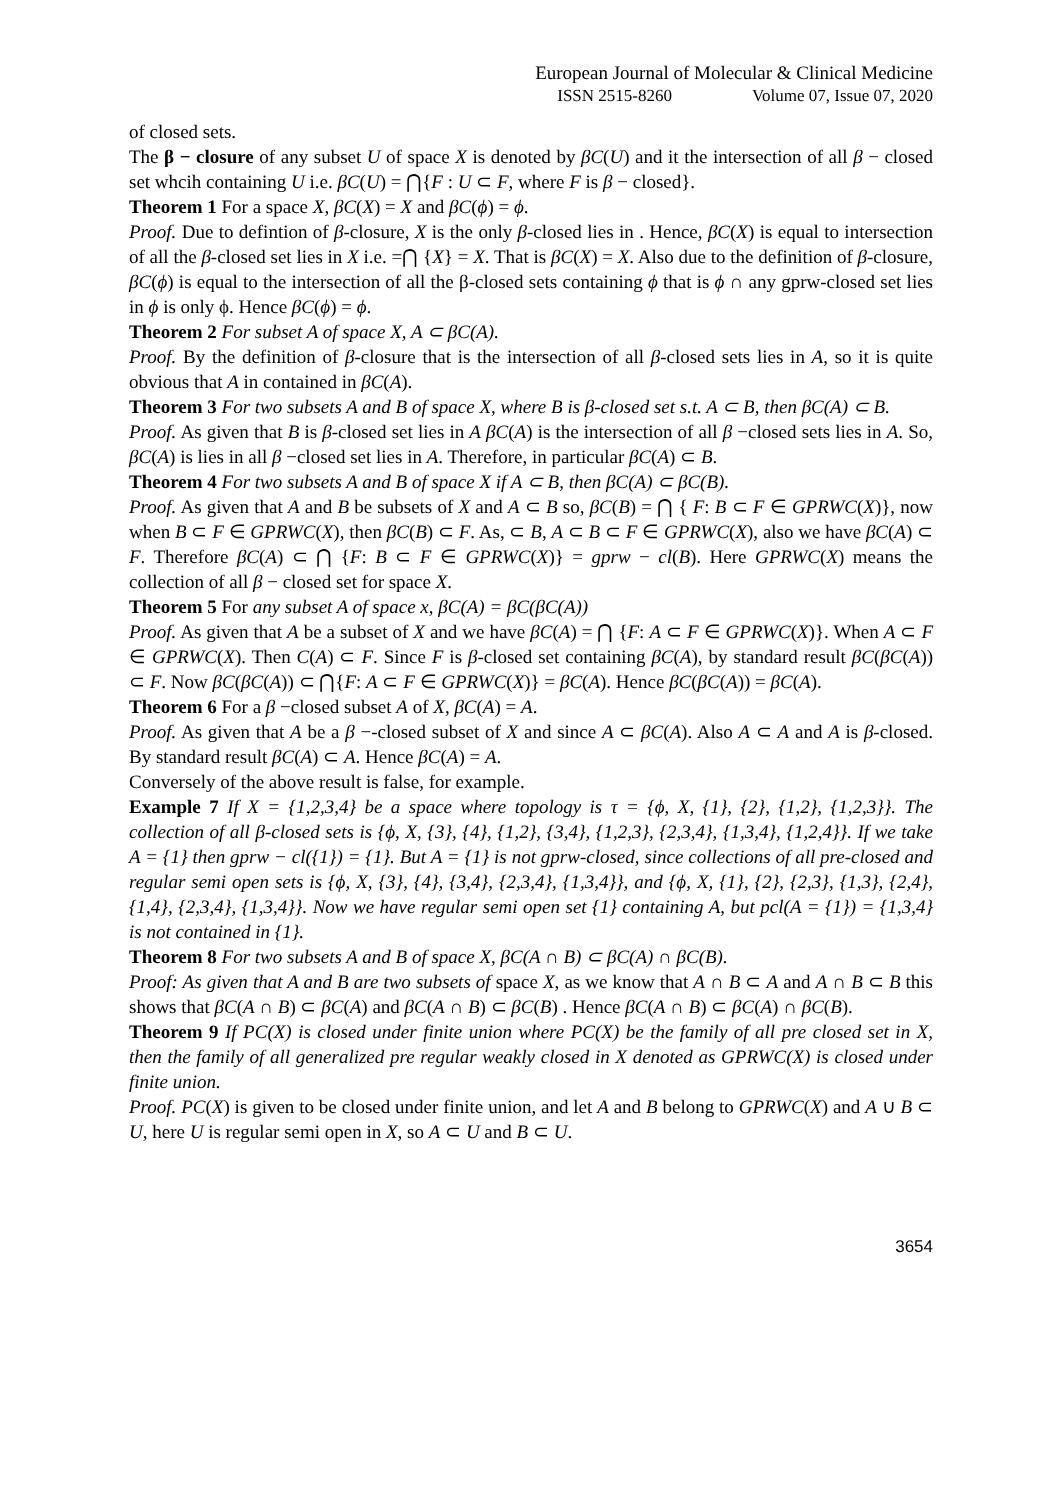European Journal of Molecular & Clinical Medicine
ISSN 2515-8260 Volume 07, Issue 07, 2020
of closed sets.
The β − closure of any subset U of space X is denoted by βC(U) and it the intersection of all β − closed set whcih containing U i.e. βC(U) = ⋂{F : U ⊂ F, where F is β − closed}.
Theorem 1 For a space X, βC(X) = X and βC(ϕ) = ϕ.
Proof. Due to defintion of β-closure, X is the only β-closed lies in . Hence, βC(X) is equal to intersection of all the β-closed set lies in X i.e. =⋂ {X} = X. That is βC(X) = X. Also due to the definition of β-closure, βC(ϕ) is equal to the intersection of all the β-closed sets containing ϕ that is ϕ ∩ any gprw-closed set lies in ϕ is only ϕ. Hence βC(ϕ) = ϕ.
Theorem 2 For subset A of space X, A ⊂ βC(A).
Proof. By the definition of β-closure that is the intersection of all β-closed sets lies in A, so it is quite obvious that A in contained in βC(A).
Theorem 3 For two subsets A and B of space X, where B is β-closed set s.t. A ⊂ B, then βC(A) ⊂ B.
Proof. As given that B is β-closed set lies in A βC(A) is the intersection of all β −closed sets lies in A. So, βC(A) is lies in all β −closed set lies in A. Therefore, in particular βC(A) ⊂ B.
Theorem 4 For two subsets A and B of space X if A ⊂ B, then βC(A) ⊂ βC(B).
Proof. As given that A and B be subsets of X and A ⊂ B so, βC(B) = ⋂ { F: B ⊂ F ∈ GPRWC(X)}, now when B ⊂ F ∈ GPRWC(X), then βC(B) ⊂ F. As, ⊂ B, A ⊂ B ⊂ F ∈ GPRWC(X), also we have βC(A) ⊂ F. Therefore βC(A) ⊂ ⋂ {F: B ⊂ F ∈ GPRWC(X)} = gprw − cl(B). Here GPRWC(X) means the collection of all β − closed set for space X.
Theorem 5 For any subset A of space x, βC(A) = βC(βC(A))
Proof. As given that A be a subset of X and we have βC(A) = ⋂ {F: A ⊂ F ∈ GPRWC(X)}. When A ⊂ F ∈ GPRWC(X). Then C(A) ⊂ F. Since F is β-closed set containing βC(A), by standard result βC(βC(A)) ⊂ F. Now βC(βC(A)) ⊂ ⋂{F: A ⊂ F ∈ GPRWC(X)} = βC(A). Hence βC(βC(A)) = βC(A).
Theorem 6 For a β −closed subset A of X, βC(A) = A.
Proof. As given that A be a β −-closed subset of X and since A ⊂ βC(A). Also A ⊂ A and A is β-closed. By standard result βC(A) ⊂ A. Hence βC(A) = A.
Conversely of the above result is false, for example.
Example 7 If X = {1,2,3,4} be a space where topology is τ = {ϕ, X, {1}, {2}, {1,2}, {1,2,3}}. The collection of all β-closed sets is {ϕ, X, {3}, {4}, {1,2}, {3,4}, {1,2,3}, {2,3,4}, {1,3,4}, {1,2,4}}. If we take A = {1} then gprw − cl({1}) = {1}. But A = {1} is not gprw-closed, since collections of all pre-closed and regular semi open sets is {ϕ, X, {3}, {4}, {3,4}, {2,3,4}, {1,3,4}}, and {ϕ, X, {1}, {2}, {2,3}, {1,3}, {2,4}, {1,4}, {2,3,4}, {1,3,4}}. Now we have regular semi open set {1} containing A, but pcl(A = {1}) = {1,3,4} is not contained in {1}.
Theorem 8 For two subsets A and B of space X, βC(A ∩ B) ⊂ βC(A) ∩ βC(B).
Proof: As given that A and B are two subsets of space X, as we know that A ∩ B ⊂ A and A ∩ B ⊂ B this shows that βC(A ∩ B) ⊂ βC(A) and βC(A ∩ B) ⊂ βC(B) . Hence βC(A ∩ B) ⊂ βC(A) ∩ βC(B).
Theorem 9 If PC(X) is closed under finite union where PC(X) be the family of all pre closed set in X, then the family of all generalized pre regular weakly closed in X denoted as GPRWC(X) is closed under finite union.
Proof. PC(X) is given to be closed under finite union, and let A and B belong to GPRWC(X) and A ∪ B ⊂ U, here U is regular semi open in X, so A ⊂ U and B ⊂ U.
3654